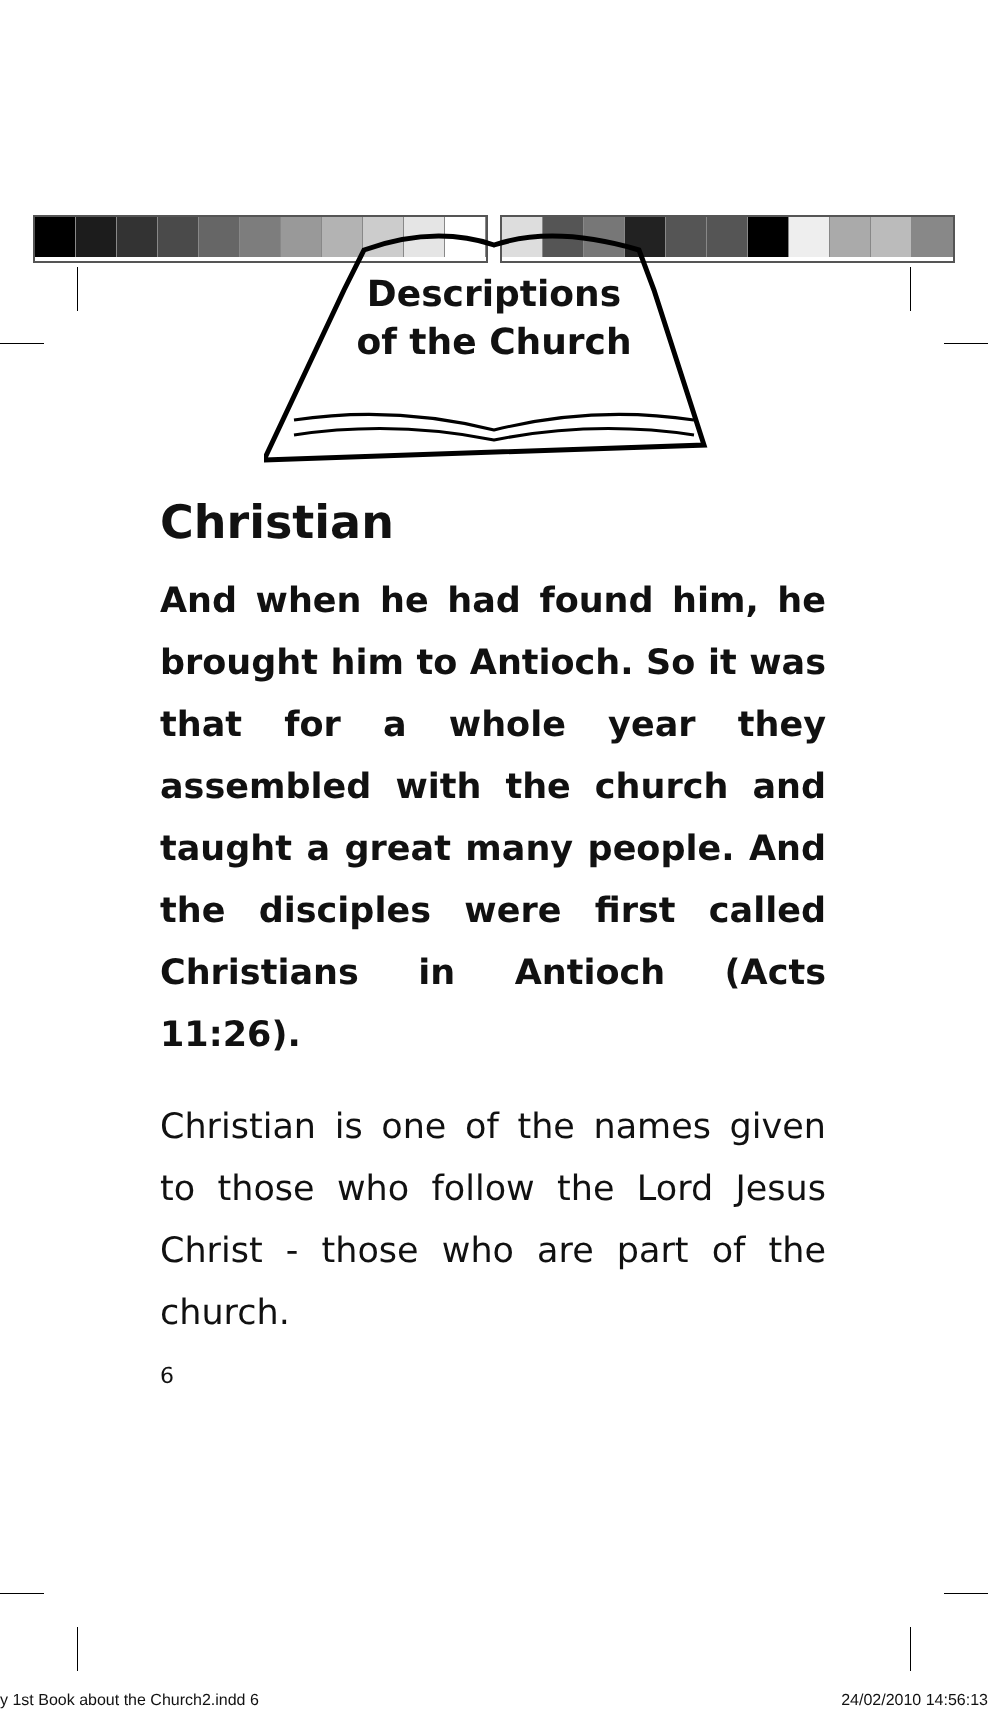Descriptions
of the Church
Christian
And when he had found him, he brought him to Antioch. So it was that for a whole year they assembled with the church and taught a great many people. And the disciples were first called Christians in Antioch (Acts 11:26).
Christian is one of the names given to those who follow the Lord Jesus Christ - those who are part of the church.
6
y 1st Book about the Church2.indd 6 24/02/2010 14:56:13